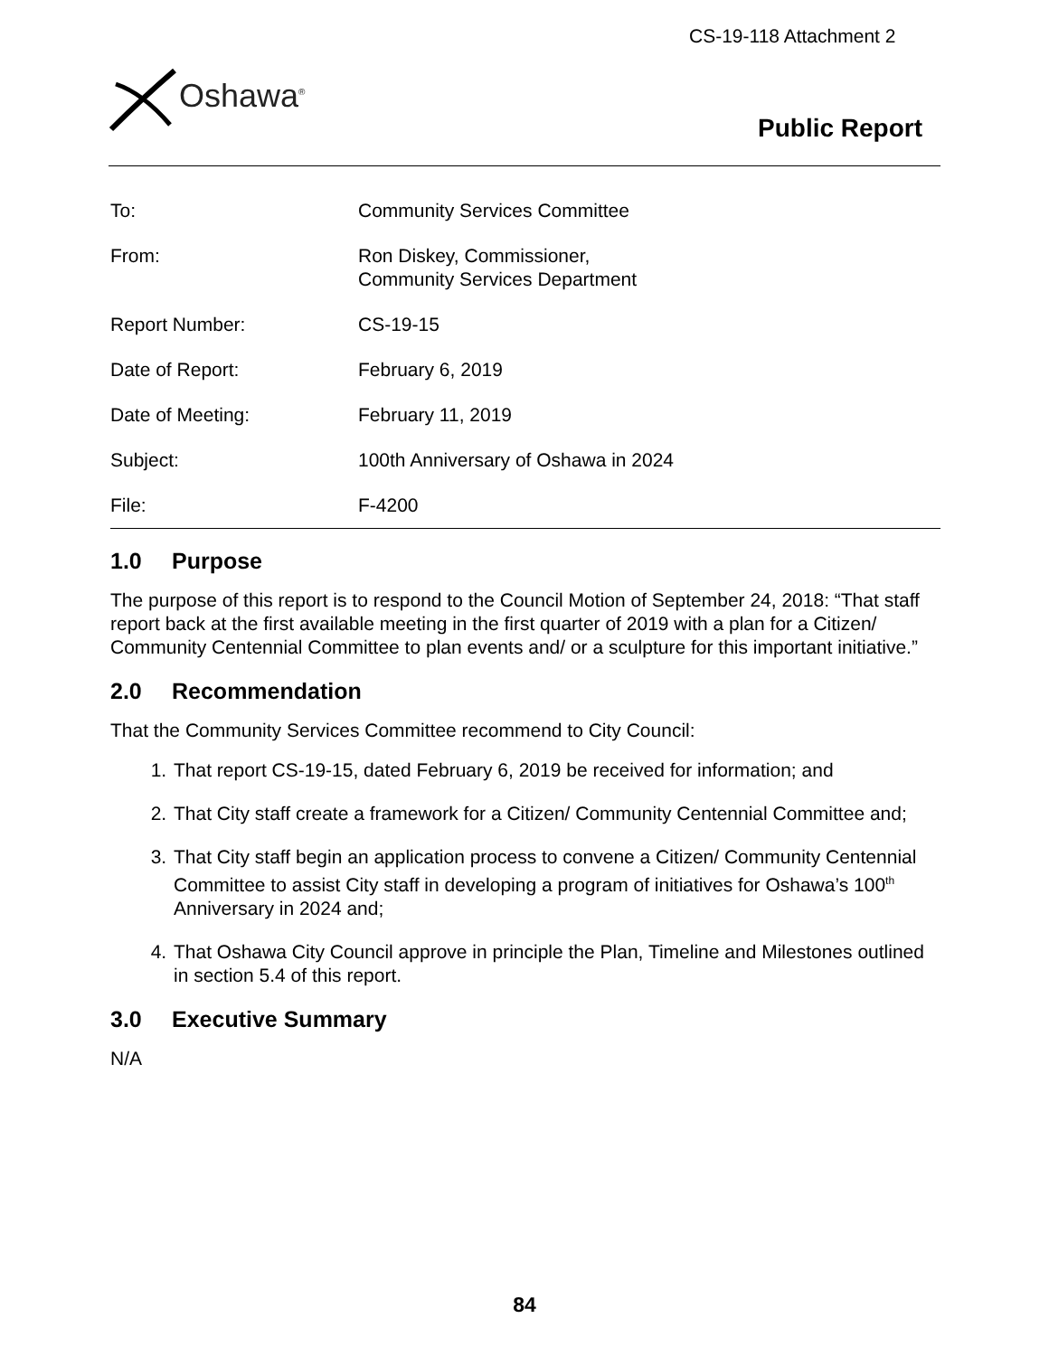CS-19-118 Attachment 2
Oshawa<sup>®</sup>
Public Report
| To: | Community Services Committee |
| From: | Ron Diskey, Commissioner, Community Services Department |
| Report Number: | CS-19-15 |
| Date of Report: | February 6, 2019 |
| Date of Meeting: | February 11, 2019 |
| Subject: | 100th Anniversary of Oshawa in 2024 |
| File: | F-4200 |
1.0 Purpose
The purpose of this report is to respond to the Council Motion of September 24, 2018: “That staff report back at the first available meeting in the first quarter of 2019 with a plan for a Citizen/ Community Centennial Committee to plan events and/ or a sculpture for this important initiative.”
2.0 Recommendation
That the Community Services Committee recommend to City Council:
1. That report CS-19-15, dated February 6, 2019 be received for information; and
2. That City staff create a framework for a Citizen/ Community Centennial Committee and;
3. That City staff begin an application process to convene a Citizen/ Community Centennial Committee to assist City staff in developing a program of initiatives for Oshawa’s 100<sup>th</sup> Anniversary in 2024 and;
4. That Oshawa City Council approve in principle the Plan, Timeline and Milestones outlined in section 5.4 of this report.
3.0 Executive Summary
N/A
84